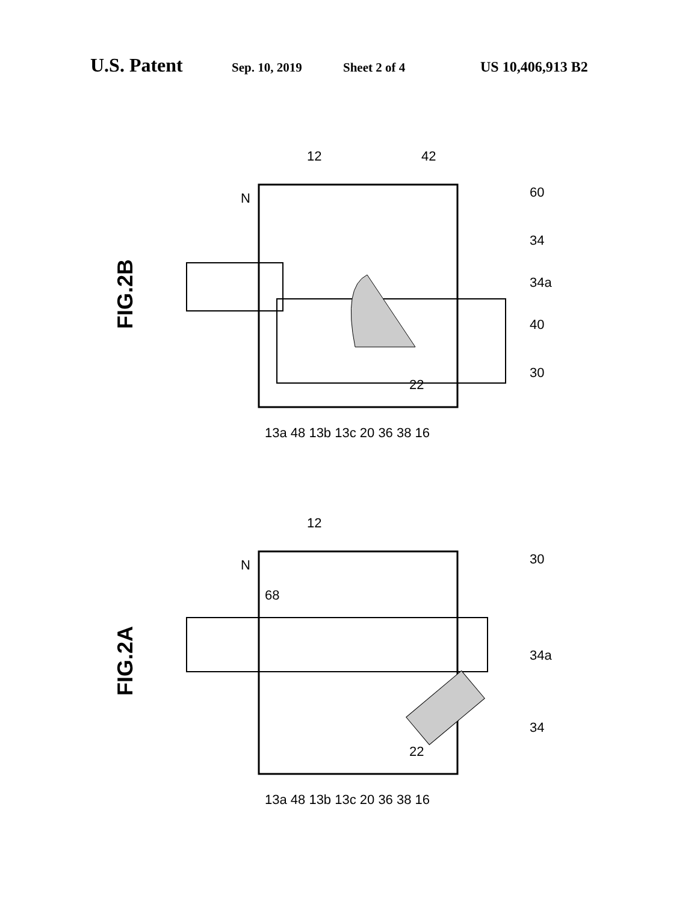U.S. Patent Sep. 10, 2019 Sheet 2 of 4 US 10,406,913 B2
FIG.2B
N
12
42
22
60
34
34a
40
30
13a 48 13b 13c 20 36 38 16
FIG.2A
N
68
12
22
30
34a
34
13a 48 13b 13c 20 36 38 16